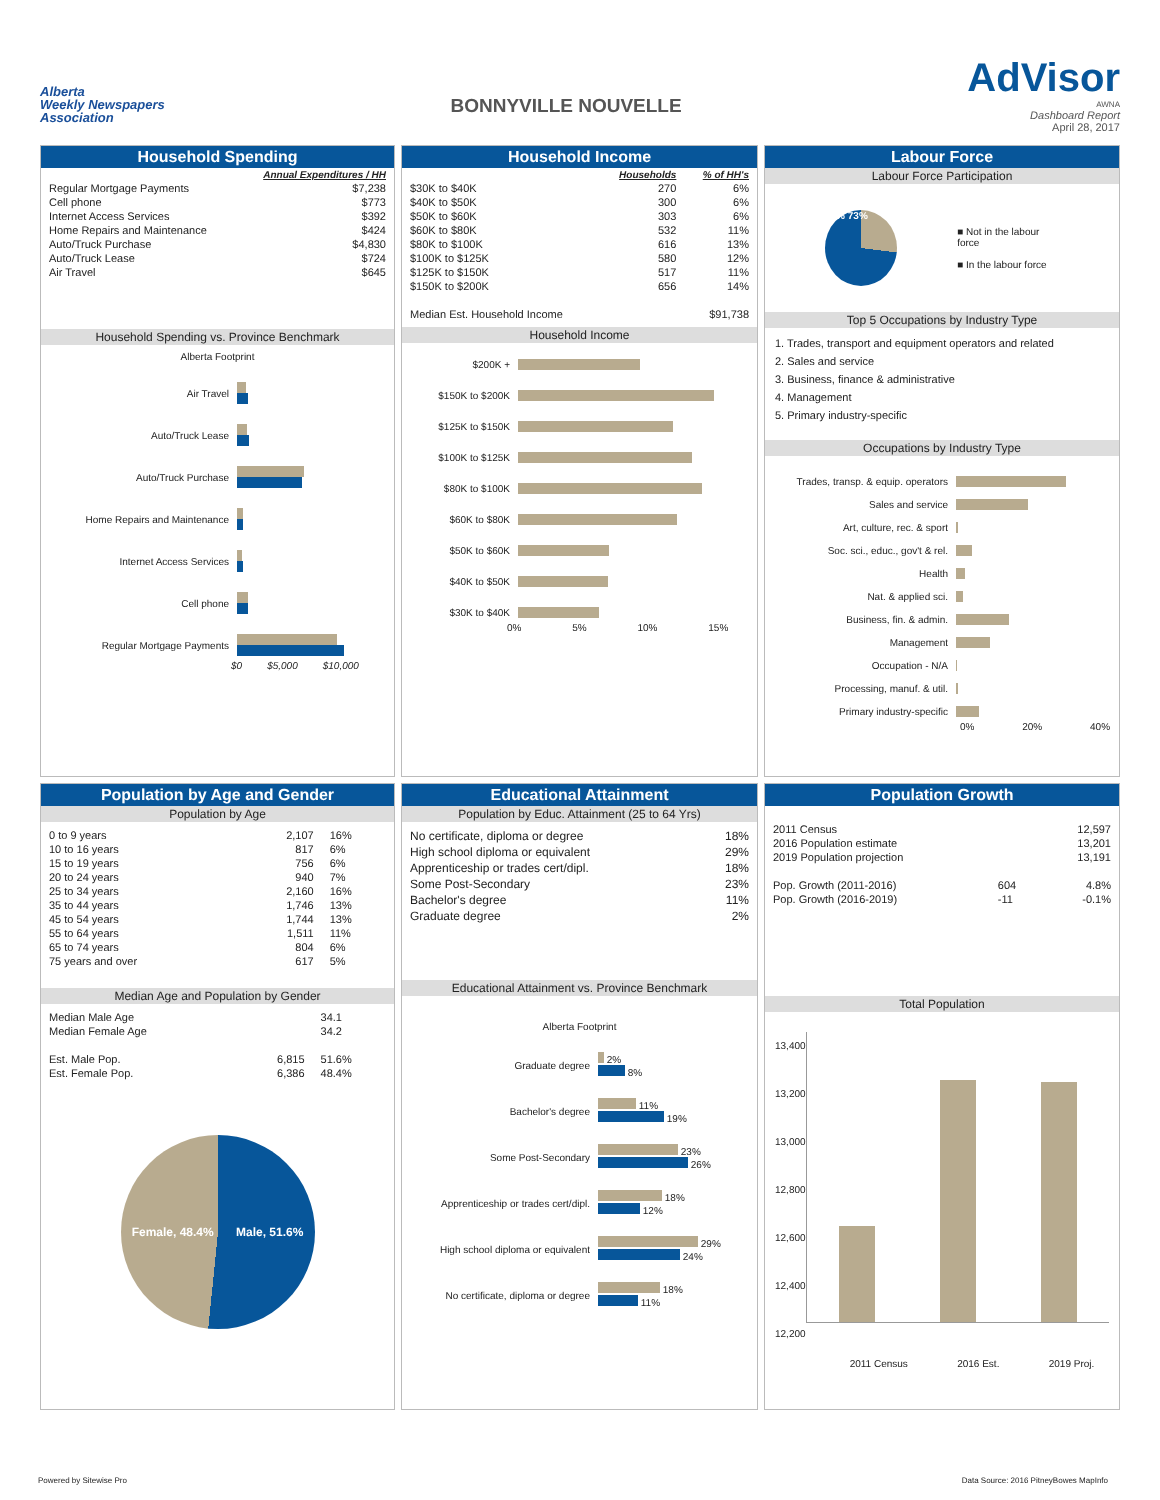Alberta
Weekly Newspapers
Association
BONNYVILLE NOUVELLE
AdVisor
AWNA
Dashboard Report
April 28, 2017
Household Spending
| | Annual Expenditures / HH |
| --- | --- |
| Regular Mortgage Payments | $7,238 |
| Cell phone | $773 |
| Internet Access Services | $392 |
| Home Repairs and Maintenance | $424 |
| Auto/Truck Purchase | $4,830 |
| Auto/Truck Lease | $724 |
| Air Travel | $645 |
Household Spending vs. Province Benchmark
Alberta Footprint
Air Travel
Auto/Truck Lease
Auto/Truck Purchase
Home Repairs and Maintenance
Internet Access Services
Cell phone
Regular Mortgage Payments
$0 $5,000 $10,000
Household Income
| | Households | % of HH's |
| --- | --- | --- |
| $30K to $40K | 270 | 6% |
| $40K to $50K | 300 | 6% |
| $50K to $60K | 303 | 6% |
| $60K to $80K | 532 | 11% |
| $80K to $100K | 616 | 13% |
| $100K to $125K | 580 | 12% |
| $125K to $150K | 517 | 11% |
| $150K to $200K | 656 | 14% |
| Median Est. Household Income | | $91,738 |
Household Income
$200K +
$150K to $200K
$125K to $150K
$100K to $125K
$80K to $100K
$60K to $80K
$50K to $60K
$40K to $50K
$30K to $40K
0% 5% 10% 15%
Labour Force
Labour Force Participation
27% 73%
■ Not in the labour force
■ In the labour force
Top 5 Occupations by Industry Type
1. Trades, transport and equipment operators and related
2. Sales and service
3. Business, finance & administrative
4. Management
5. Primary industry-specific
Occupations by Industry Type
Trades, transp. & equip. operators
Sales and service
Art, culture, rec. & sport
Soc. sci., educ., gov't & rel.
Health
Nat. & applied sci.
Business, fin. & admin.
Management
Occupation - N/A
Processing, manuf. & util.
Primary industry-specific
0% 20% 40%
Population by Age and Gender
Population by Age
| 0 to 9 years | 2,107 | 16% |
| 10 to 16 years | 817 | 6% |
| 15 to 19 years | 756 | 6% |
| 20 to 24 years | 940 | 7% |
| 25 to 34 years | 2,160 | 16% |
| 35 to 44 years | 1,746 | 13% |
| 45 to 54 years | 1,744 | 13% |
| 55 to 64 years | 1,511 | 11% |
| 65 to 74 years | 804 | 6% |
| 75 years and over | 617 | 5% |
Median Age and Population by Gender
| Median Male Age | | 34.1 |
| Median Female Age | | 34.2 |
| Est. Male Pop. | 6,815 | 51.6% |
| Est. Female Pop. | 6,386 | 48.4% |
Female, 48.4% Male, 51.6%
Educational Attainment
Population by Educ. Attainment (25 to 64 Yrs)
| No certificate, diploma or degree | 18% |
| High school diploma or equivalent | 29% |
| Apprenticeship or trades cert/dipl. | 18% |
| Some Post-Secondary | 23% |
| Bachelor's degree | 11% |
| Graduate degree | 2% |
Educational Attainment vs. Province Benchmark
Alberta Footprint
Graduate degree
2%
8%
Bachelor's degree
11%
19%
Some Post-Secondary
23%
26%
Apprenticeship or trades cert/dipl.
18%
12%
High school diploma or equivalent
29%
24%
No certificate, diploma or degree
18%
11%
Population Growth
| 2011 Census | | 12,597 |
| 2016 Population estimate | | 13,201 |
| 2019 Population projection | | 13,191 |
| Pop. Growth (2011-2016) | 604 | 4.8% |
| Pop. Growth (2016-2019) | -11 | -0.1% |
Total Population
13,400
13,200
13,000
12,800
12,600
12,400
12,200
2011 Census 2016 Est. 2019 Proj.
Powered by Sitewise Pro
Data Source: 2016 PitneyBowes MapInfo